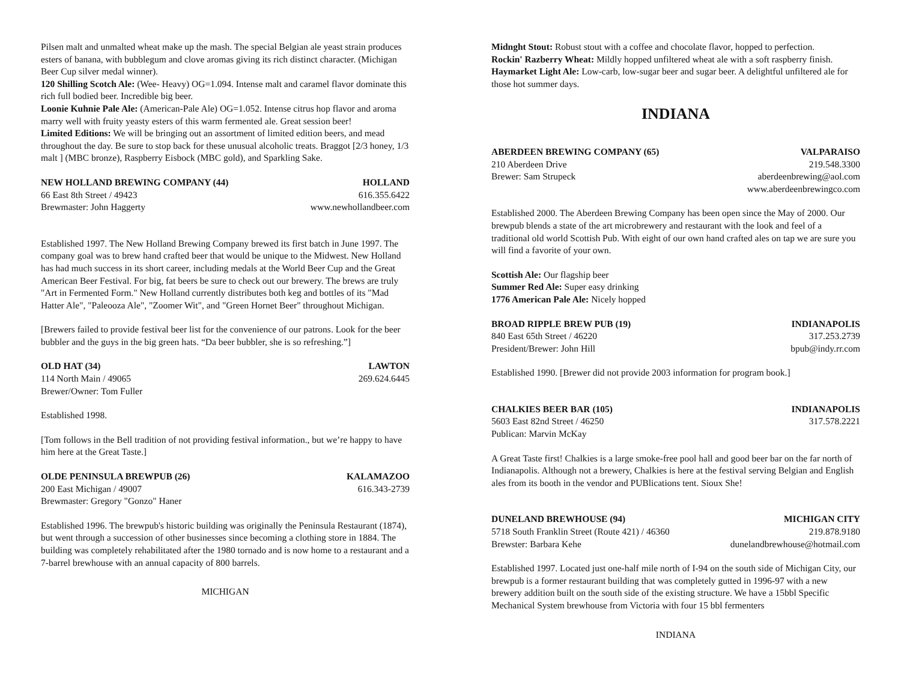Pilsen malt and unmalted wheat make up the mash. The special Belgian ale yeast strain produces esters of banana, with bubblegum and clove aromas giving its rich distinct character. (Michigan Beer Cup silver medal winner).
120 Shilling Scotch Ale: (Wee- Heavy) OG=1.094. Intense malt and caramel flavor dominate this rich full bodied beer. Incredible big beer.
Loonie Kuhnie Pale Ale: (American-Pale Ale) OG=1.052. Intense citrus hop flavor and aroma marry well with fruity yeasty esters of this warm fermented ale. Great session beer!
Limited Editions: We will be bringing out an assortment of limited edition beers, and mead throughout the day. Be sure to stop back for these unusual alcoholic treats. Braggot [2/3 honey, 1/3 malt ] (MBC bronze), Raspberry Eisbock (MBC gold), and Sparkling Sake.
NEW HOLLAND BREWING COMPANY (44) HOLLAND
66 East 8th Street / 49423 616.355.6422
Brewmaster: John Haggerty www.newhollandbeer.com
Established 1997. The New Holland Brewing Company brewed its first batch in June 1997. The company goal was to brew hand crafted beer that would be unique to the Midwest. New Holland has had much success in its short career, including medals at the World Beer Cup and the Great American Beer Festival. For big, fat beers be sure to check out our brewery. The brews are truly "Art in Fermented Form." New Holland currently distributes both keg and bottles of its "Mad Hatter Ale", "Paleooza Ale", "Zoomer Wit", and "Green Hornet Beer" throughout Michigan.
[Brewers failed to provide festival beer list for the convenience of our patrons. Look for the beer bubbler and the guys in the big green hats. “Da beer bubbler, she is so refreshing.”]
OLD HAT (34) LAWTON
114 North Main / 49065 269.624.6445
Brewer/Owner: Tom Fuller
Established 1998.
[Tom follows in the Bell tradition of not providing festival information., but we’re happy to have him here at the Great Taste.]
OLDE PENINSULA BREWPUB (26) KALAMAZOO
200 East Michigan / 49007 616.343-2739
Brewmaster: Gregory "Gonzo" Haner
Established 1996. The brewpub's historic building was originally the Peninsula Restaurant (1874), but went through a succession of other businesses since becoming a clothing store in 1884. The building was completely rehabilitated after the 1980 tornado and is now home to a restaurant and a 7-barrel brewhouse with an annual capacity of 800 barrels.
MICHIGAN
Midnght Stout: Robust stout with a coffee and chocolate flavor, hopped to perfection.
Rockin' Razberry Wheat: Mildly hopped unfiltered wheat ale with a soft raspberry finish.
Haymarket Light Ale: Low-carb, low-sugar beer and sugar beer. A delightful unfiltered ale for those hot summer days.
INDIANA
ABERDEEN BREWING COMPANY (65) VALPARAISO
210 Aberdeen Drive 219.548.3300
Brewer: Sam Strupeck aberdeenbrewing@aol.com
www.aberdeenbrewingco.com
Established 2000. The Aberdeen Brewing Company has been open since the May of 2000. Our brewpub blends a state of the art microbrewery and restaurant with the look and feel of a traditional old world Scottish Pub. With eight of our own hand crafted ales on tap we are sure you will find a favorite of your own.
Scottish Ale: Our flagship beer
Summer Red Ale: Super easy drinking
1776 American Pale Ale: Nicely hopped
BROAD RIPPLE BREW PUB (19) INDIANAPOLIS
840 East 65th Street / 46220 317.253.2739
President/Brewer: John Hill bpub@indy.rr.com
Established 1990. [Brewer did not provide 2003 information for program book.]
CHALKIES BEER BAR (105) INDIANAPOLIS
5603 East 82nd Street / 46250 317.578.2221
Publican: Marvin McKay
A Great Taste first! Chalkies is a large smoke-free pool hall and good beer bar on the far north of Indianapolis. Although not a brewery, Chalkies is here at the festival serving Belgian and English ales from its booth in the vendor and PUBlications tent. Sioux She!
DUNELAND BREWHOUSE (94) MICHIGAN CITY
5718 South Franklin Street (Route 421) / 46360 219.878.9180
Brewster: Barbara Kehe dunelandbrewhouse@hotmail.com
Established 1997. Located just one-half mile north of I-94 on the south side of Michigan City, our brewpub is a former restaurant building that was completely gutted in 1996-97 with a new brewery addition built on the south side of the existing structure. We have a 15bbl Specific Mechanical System brewhouse from Victoria with four 15 bbl fermenters
INDIANA